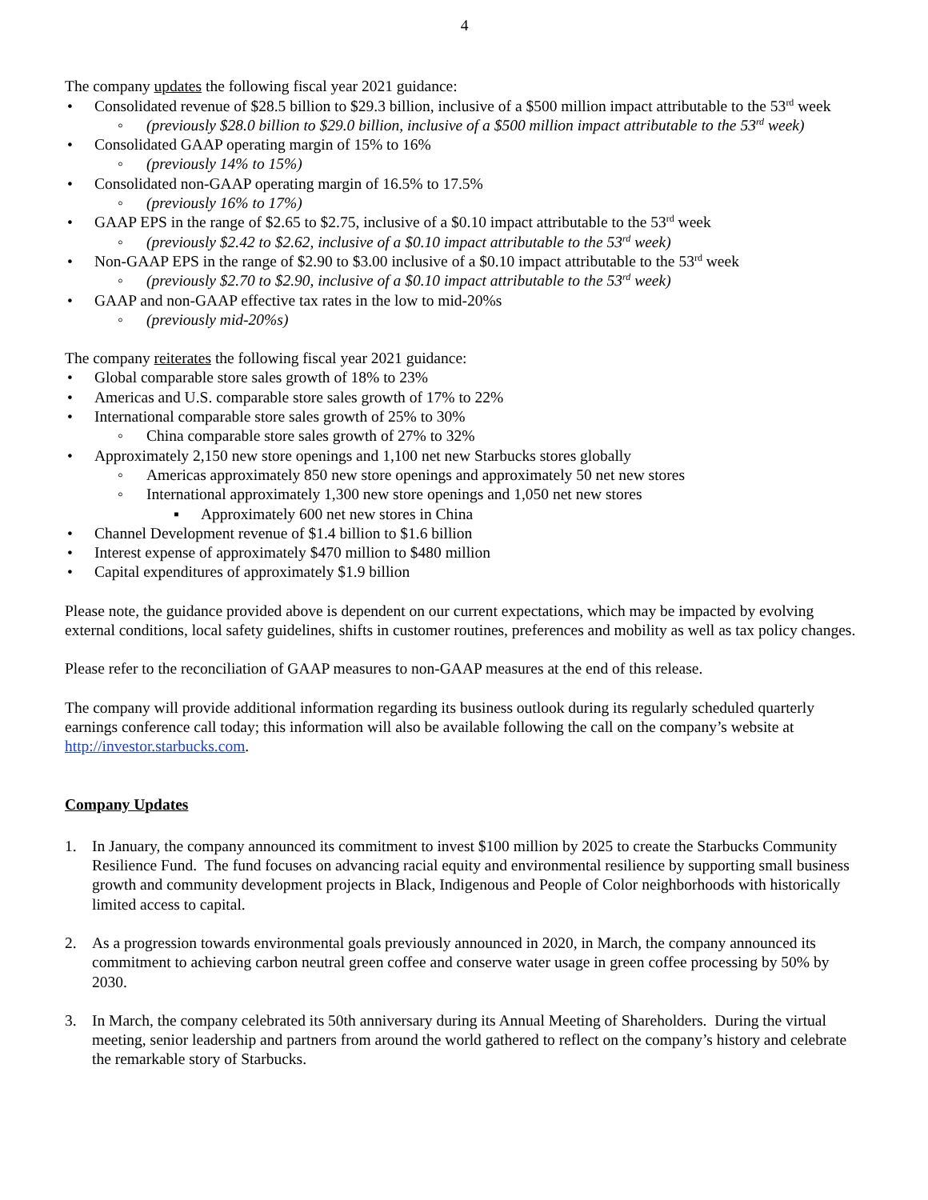4
The company updates the following fiscal year 2021 guidance:
• Consolidated revenue of $28.5 billion to $29.3 billion, inclusive of a $500 million impact attributable to the 53<sup>rd</sup> week
◦ (previously $28.0 billion to $29.0 billion, inclusive of a $500 million impact attributable to the 53<sup>rd</sup> week)
• Consolidated GAAP operating margin of 15% to 16%
◦ (previously 14% to 15%)
• Consolidated non-GAAP operating margin of 16.5% to 17.5%
◦ (previously 16% to 17%)
• GAAP EPS in the range of $2.65 to $2.75, inclusive of a $0.10 impact attributable to the 53<sup>rd</sup> week
◦ (previously $2.42 to $2.62, inclusive of a $0.10 impact attributable to the 53<sup>rd</sup> week)
• Non-GAAP EPS in the range of $2.90 to $3.00 inclusive of a $0.10 impact attributable to the 53<sup>rd</sup> week
◦ (previously $2.70 to $2.90, inclusive of a $0.10 impact attributable to the 53<sup>rd</sup> week)
• GAAP and non-GAAP effective tax rates in the low to mid-20%s
◦ (previously mid-20%s)
The company reiterates the following fiscal year 2021 guidance:
• Global comparable store sales growth of 18% to 23%
• Americas and U.S. comparable store sales growth of 17% to 22%
• International comparable store sales growth of 25% to 30%
◦ China comparable store sales growth of 27% to 32%
• Approximately 2,150 new store openings and 1,100 net new Starbucks stores globally
◦ Americas approximately 850 new store openings and approximately 50 net new stores
◦ International approximately 1,300 new store openings and 1,050 net new stores
▪ Approximately 600 net new stores in China
• Channel Development revenue of $1.4 billion to $1.6 billion
• Interest expense of approximately $470 million to $480 million
• Capital expenditures of approximately $1.9 billion
Please note, the guidance provided above is dependent on our current expectations, which may be impacted by evolving external conditions, local safety guidelines, shifts in customer routines, preferences and mobility as well as tax policy changes.
Please refer to the reconciliation of GAAP measures to non-GAAP measures at the end of this release.
The company will provide additional information regarding its business outlook during its regularly scheduled quarterly earnings conference call today; this information will also be available following the call on the company’s website at http://investor.starbucks.com.
Company Updates
1. In January, the company announced its commitment to invest $100 million by 2025 to create the Starbucks Community Resilience Fund. The fund focuses on advancing racial equity and environmental resilience by supporting small business growth and community development projects in Black, Indigenous and People of Color neighborhoods with historically limited access to capital.
2. As a progression towards environmental goals previously announced in 2020, in March, the company announced its commitment to achieving carbon neutral green coffee and conserve water usage in green coffee processing by 50% by 2030.
3. In March, the company celebrated its 50th anniversary during its Annual Meeting of Shareholders. During the virtual meeting, senior leadership and partners from around the world gathered to reflect on the company’s history and celebrate the remarkable story of Starbucks.